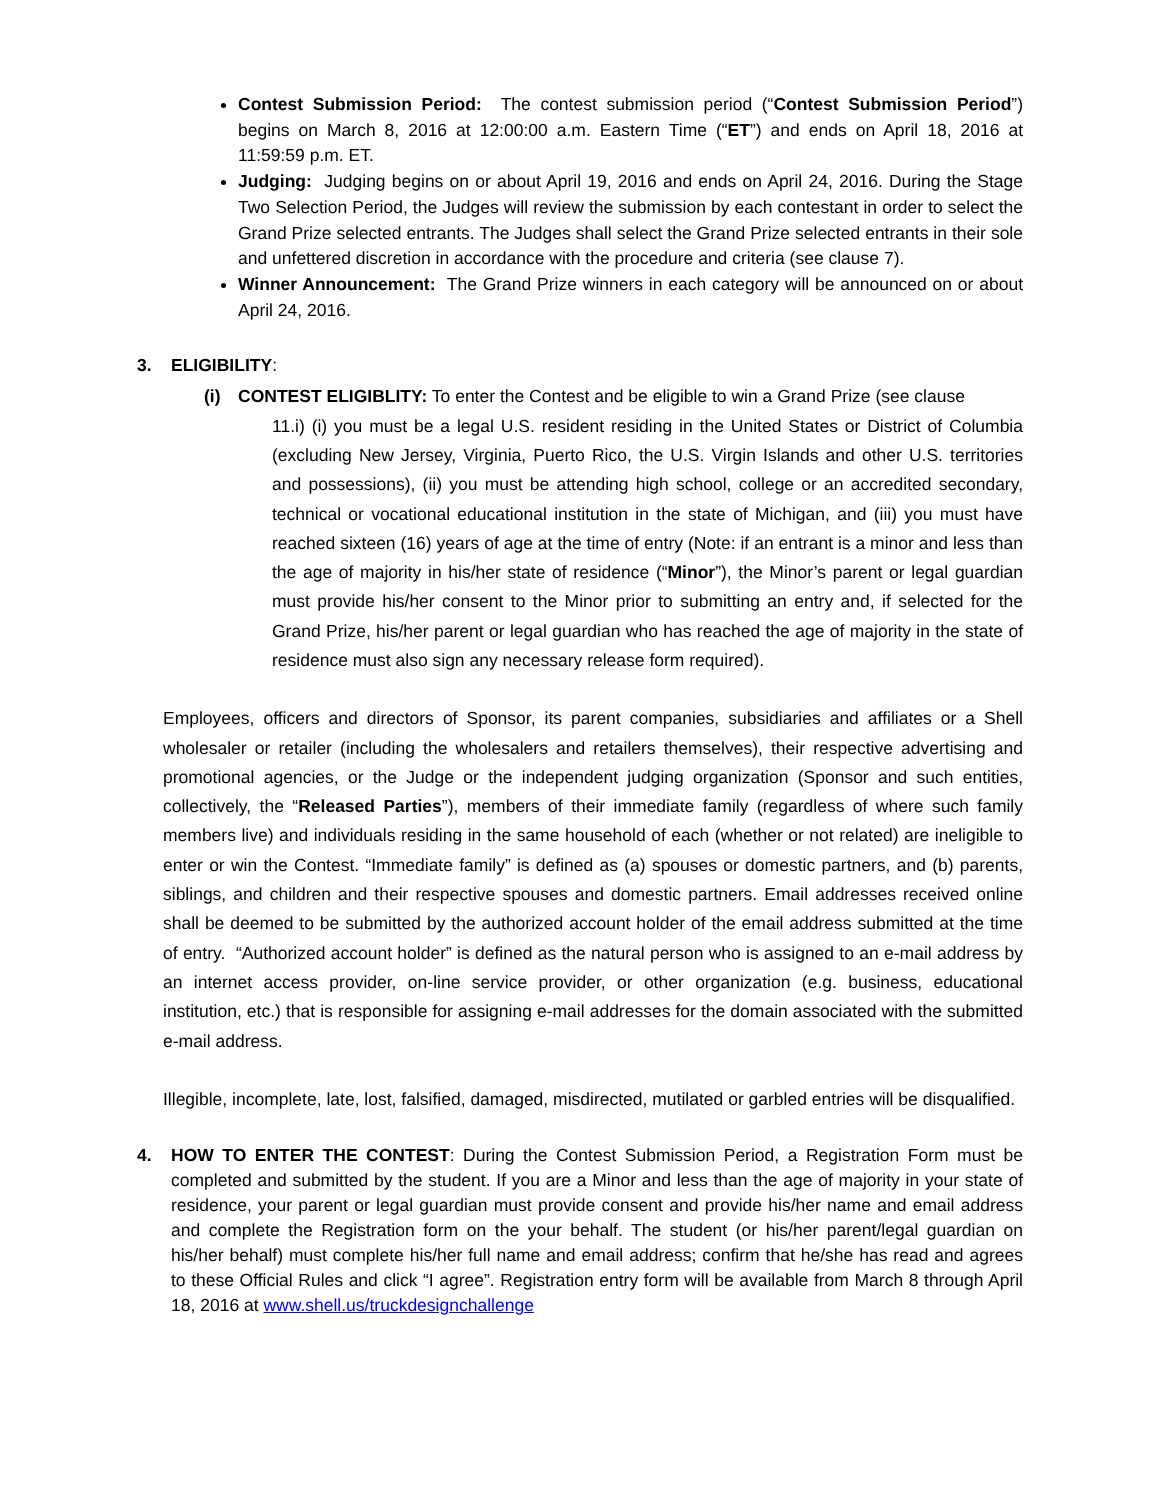Contest Submission Period: The contest submission period (“Contest Submission Period”) begins on March 8, 2016 at 12:00:00 a.m. Eastern Time (“ET”) and ends on April 18, 2016 at 11:59:59 p.m. ET.
Judging: Judging begins on or about April 19, 2016 and ends on April 24, 2016. During the Stage Two Selection Period, the Judges will review the submission by each contestant in order to select the Grand Prize selected entrants. The Judges shall select the Grand Prize selected entrants in their sole and unfettered discretion in accordance with the procedure and criteria (see clause 7).
Winner Announcement: The Grand Prize winners in each category will be announced on or about April 24, 2016.
3. ELIGIBILITY:
(i) CONTEST ELIGIBLITY: To enter the Contest and be eligible to win a Grand Prize (see clause
11.i) (i) you must be a legal U.S. resident residing in the United States or District of Columbia (excluding New Jersey, Virginia, Puerto Rico, the U.S. Virgin Islands and other U.S. territories and possessions), (ii) you must be attending high school, college or an accredited secondary, technical or vocational educational institution in the state of Michigan, and (iii) you must have reached sixteen (16) years of age at the time of entry (Note: if an entrant is a minor and less than the age of majority in his/her state of residence (“Minor”), the Minor’s parent or legal guardian must provide his/her consent to the Minor prior to submitting an entry and, if selected for the Grand Prize, his/her parent or legal guardian who has reached the age of majority in the state of residence must also sign any necessary release form required).
Employees, officers and directors of Sponsor, its parent companies, subsidiaries and affiliates or a Shell wholesaler or retailer (including the wholesalers and retailers themselves), their respective advertising and promotional agencies, or the Judge or the independent judging organization (Sponsor and such entities, collectively, the “Released Parties”), members of their immediate family (regardless of where such family members live) and individuals residing in the same household of each (whether or not related) are ineligible to enter or win the Contest. “Immediate family” is defined as (a) spouses or domestic partners, and (b) parents, siblings, and children and their respective spouses and domestic partners. Email addresses received online shall be deemed to be submitted by the authorized account holder of the email address submitted at the time of entry. “Authorized account holder” is defined as the natural person who is assigned to an e-mail address by an internet access provider, on-line service provider, or other organization (e.g. business, educational institution, etc.) that is responsible for assigning e-mail addresses for the domain associated with the submitted e-mail address.
Illegible, incomplete, late, lost, falsified, damaged, misdirected, mutilated or garbled entries will be disqualified.
4. HOW TO ENTER THE CONTEST: During the Contest Submission Period, a Registration Form must be completed and submitted by the student. If you are a Minor and less than the age of majority in your state of residence, your parent or legal guardian must provide consent and provide his/her name and email address and complete the Registration form on the your behalf. The student (or his/her parent/legal guardian on his/her behalf) must complete his/her full name and email address; confirm that he/she has read and agrees to these Official Rules and click “I agree”. Registration entry form will be available from March 8 through April 18, 2016 at www.shell.us/truckdesignchallenge